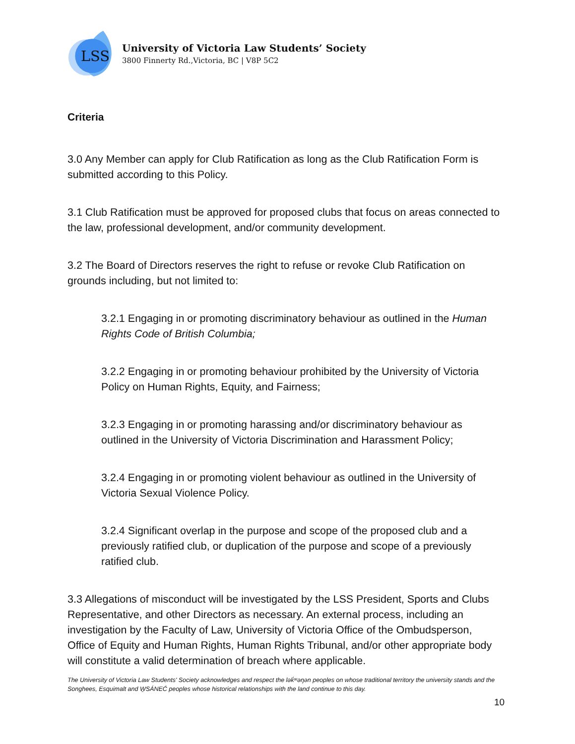LSS
University of Victoria Law Students’ Society
3800 Finnerty Rd.,Victoria, BC | V8P 5C2
Criteria
3.0 Any Member can apply for Club Ratification as long as the Club Ratification Form is submitted according to this Policy.
3.1 Club Ratification must be approved for proposed clubs that focus on areas connected to the law, professional development, and/or community development.
3.2 The Board of Directors reserves the right to refuse or revoke Club Ratification on grounds including, but not limited to:
3.2.1 Engaging in or promoting discriminatory behaviour as outlined in the Human Rights Code of British Columbia;
3.2.2 Engaging in or promoting behaviour prohibited by the University of Victoria Policy on Human Rights, Equity, and Fairness;
3.2.3 Engaging in or promoting harassing and/or discriminatory behaviour as outlined in the University of Victoria Discrimination and Harassment Policy;
3.2.4 Engaging in or promoting violent behaviour as outlined in the University of Victoria Sexual Violence Policy.
3.2.4 Significant overlap in the purpose and scope of the proposed club and a previously ratified club, or duplication of the purpose and scope of a previously ratified club.
3.3 Allegations of misconduct will be investigated by the LSS President, Sports and Clubs Representative, and other Directors as necessary. An external process, including an investigation by the Faculty of Law, University of Victoria Office of the Ombudsperson, Office of Equity and Human Rights, Human Rights Tribunal, and/or other appropriate body will constitute a valid determination of breach where applicable.
The University of Victoria Law Students' Society acknowledges and respect the lək̓ʷəŋən peoples on whose traditional territory the university stands and the Songhees, Esquimalt and W̱SÁNEĆ peoples whose historical relationships with the land continue to this day.
10